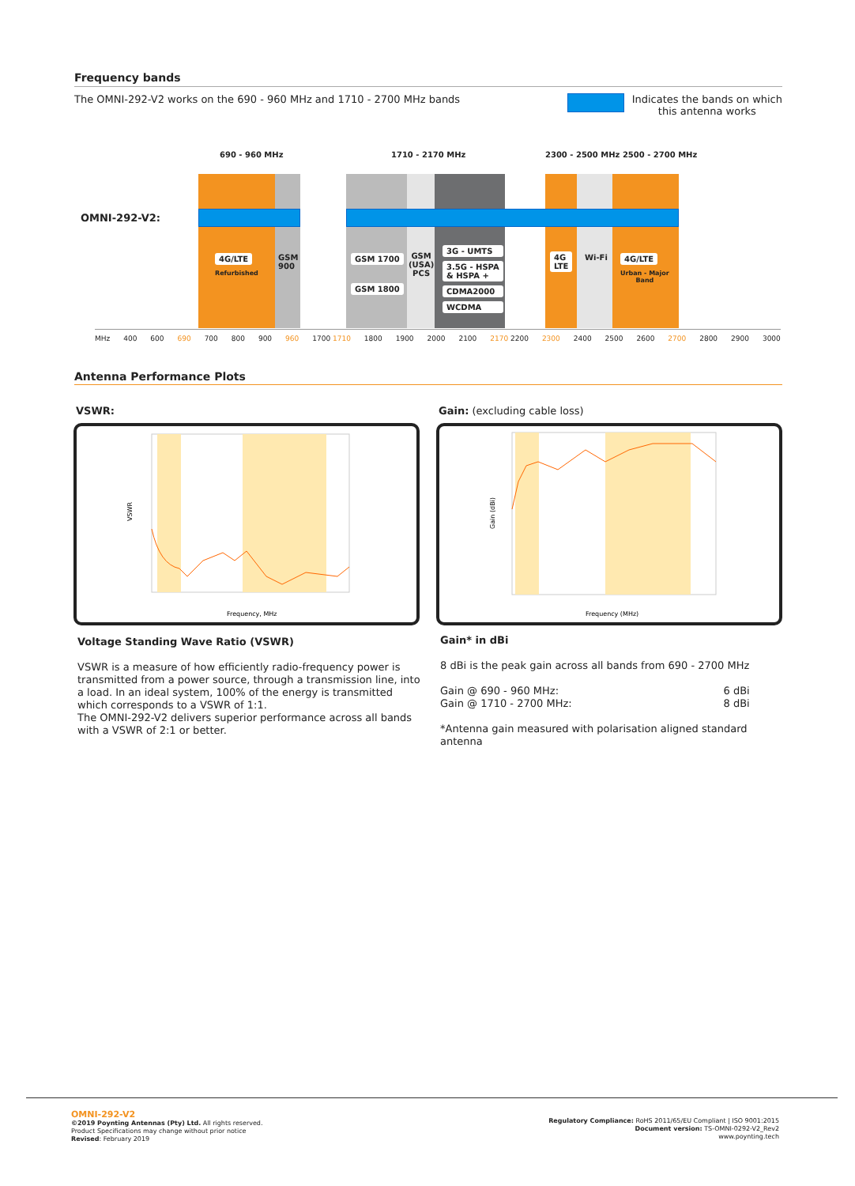Frequency bands
The OMNI-292-V2 works on the 690 - 960 MHz and 1710 - 2700 MHz bands Indicates the bands on which
this antenna works
OMNI-292-V2:
690 - 960 MHz 1710 - 2170 MHz
2300 - 2500 MHz 2500 - 2700 MHz
4G/LTE
Refurbished
GSM
900
GSM 1700
GSM 1800
GSM
(USA)
PCS
3G - UMTS
3.5G - HSPA
& HSPA +
CDMA2000
WCDMA
4G
LTE
Wi-Fi
4G/LTE
Urban - Major
Band
MHz 400 600 690 700 800 900 960 1700 1710 1800 1900 2000 2100 2170 2200 2300 2400 2500 2600 2700 2800 2900 3000
Antenna Performance Plots
VSWR: Gain: (excluding cable loss)
Frequency, MHz
VSWR
Frequency (MHz)
Gain (dBi)
Voltage Standing Wave Ratio (VSWR)
VSWR is a measure of how efficiently radio-frequency power is transmitted from a power source, through a transmission line, into a load. In an ideal system, 100% of the energy is transmitted which corresponds to a VSWR of 1:1.
The OMNI-292-V2 delivers superior performance across all bands with a VSWR of 2:1 or better.
Gain* in dBi
8 dBi is the peak gain across all bands from 690 - 2700 MHz
Gain @ 690 - 960 MHz: 6 dBi
Gain @ 1710 - 2700 MHz: 8 dBi
*Antenna gain measured with polarisation aligned standard antenna
OMNI-292-V2
©2019 Poynting Antennas (Pty) Ltd. All rights reserved.
Product Specifications may change without prior notice
Revised: February 2019
Regulatory Compliance: RoHS 2011/65/EU Compliant | ISO 9001:2015
Document version: TS-OMNI-0292-V2_Rev2
www.poynting.tech